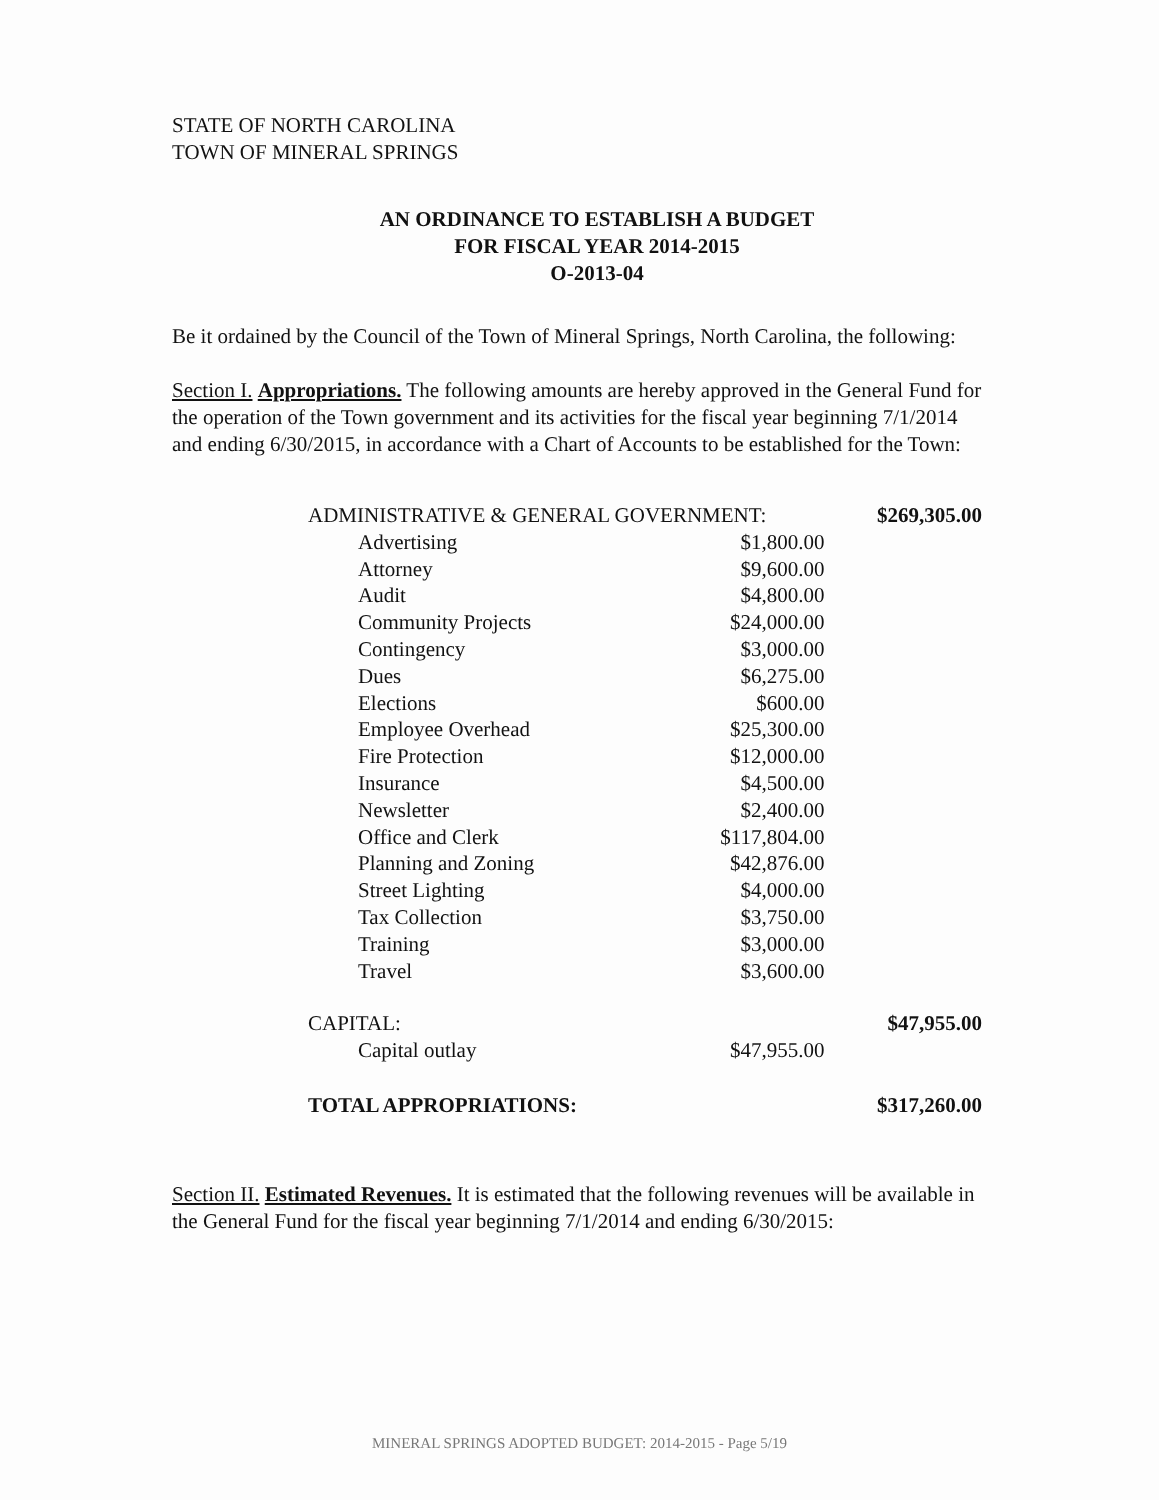STATE OF NORTH CAROLINA
TOWN OF MINERAL SPRINGS
AN ORDINANCE TO ESTABLISH A BUDGET
FOR FISCAL YEAR 2014-2015
O-2013-04
Be it ordained by the Council of the Town of Mineral Springs, North Carolina, the following:
Section I. Appropriations. The following amounts are hereby approved in the General Fund for the operation of the Town government and its activities for the fiscal year beginning 7/1/2014 and ending 6/30/2015, in accordance with a Chart of Accounts to be established for the Town:
| ADMINISTRATIVE & GENERAL GOVERNMENT: | | $269,305.00 |
| Advertising | $1,800.00 | |
| Attorney | $9,600.00 | |
| Audit | $4,800.00 | |
| Community Projects | $24,000.00 | |
| Contingency | $3,000.00 | |
| Dues | $6,275.00 | |
| Elections | $600.00 | |
| Employee Overhead | $25,300.00 | |
| Fire Protection | $12,000.00 | |
| Insurance | $4,500.00 | |
| Newsletter | $2,400.00 | |
| Office and Clerk | $117,804.00 | |
| Planning and Zoning | $42,876.00 | |
| Street Lighting | $4,000.00 | |
| Tax Collection | $3,750.00 | |
| Training | $3,000.00 | |
| Travel | $3,600.00 | |
| CAPITAL: | | $47,955.00 |
| Capital outlay | $47,955.00 | |
| TOTAL APPROPRIATIONS: | | $317,260.00 |
Section II. Estimated Revenues. It is estimated that the following revenues will be available in the General Fund for the fiscal year beginning 7/1/2014 and ending 6/30/2015:
MINERAL SPRINGS ADOPTED BUDGET: 2014-2015 - Page 5/19